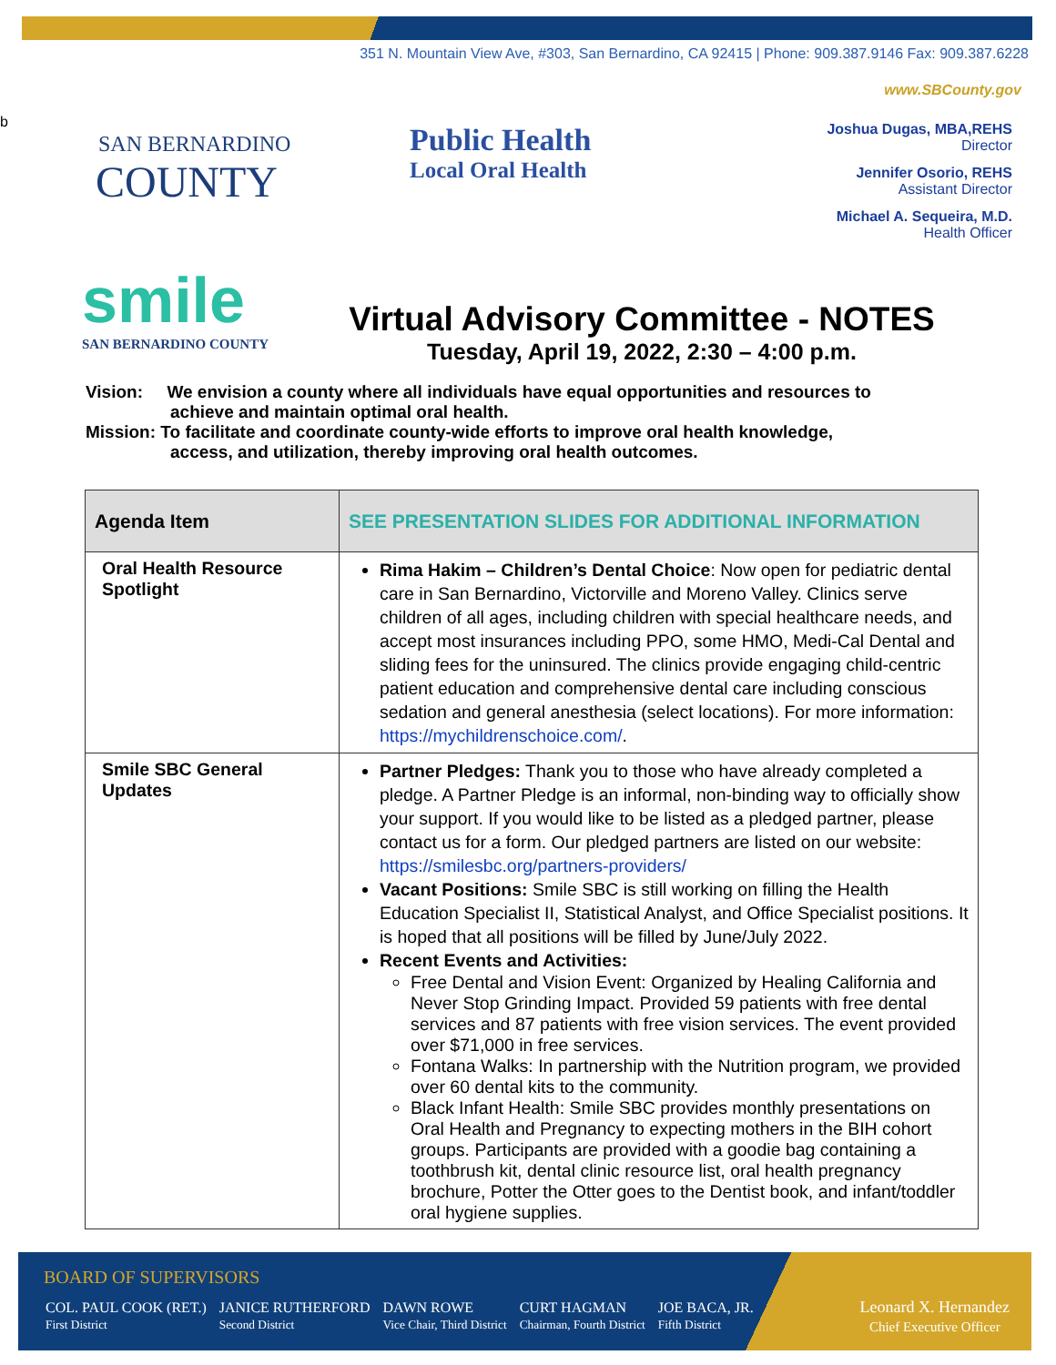351 N. Mountain View Ave, #303, San Bernardino, CA 92415 | Phone: 909.387.9146 Fax: 909.387.6228
www.SBCounty.gov
b
SAN BERNARDINO
COUNTY
Public Health
Local Oral Health
Joshua Dugas, MBA,REHS
Director
Jennifer Osorio, REHS
Assistant Director
Michael A. Sequeira, M.D.
Health Officer
smile
SAN BERNARDINO COUNTY
Virtual Advisory Committee - NOTES
Tuesday, April 19, 2022, 2:30 – 4:00 p.m.
Vision: We envision a county where all individuals have equal opportunities and resources to
achieve and maintain optimal oral health.
Mission: To facilitate and coordinate county-wide efforts to improve oral health knowledge,
access, and utilization, thereby improving oral health outcomes.
| Agenda Item | SEE PRESENTATION SLIDES FOR ADDITIONAL INFORMATION |
| --- | --- |
| Oral Health Resource Spotlight | Rima Hakim – Children’s Dental Choice : Now open for pediatric dental care in San Bernardino, Victorville and Moreno Valley. Clinics serve children of all ages, including children with special healthcare needs, and accept most insurances including PPO, some HMO, Medi-Cal Dental and sliding fees for the uninsured. The clinics provide engaging child-centric patient education and comprehensive dental care including conscious sedation and general anesthesia (select locations). For more information: https://mychildrenschoice.com/ . |
| Smile SBC General Updates | Partner Pledges: Thank you to those who have already completed a pledge. A Partner Pledge is an informal, non-binding way to officially show your support. If you would like to be listed as a pledged partner, please contact us for a form. Our pledged partners are listed on our website: https://smilesbc.org/partners-providers/ Vacant Positions: Smile SBC is still working on filling the Health Education Specialist II, Statistical Analyst, and Office Specialist positions. It is hoped that all positions will be filled by June/July 2022. Recent Events and Activities: Free Dental and Vision Event: Organized by Healing California and Never Stop Grinding Impact. Provided 59 patients with free dental services and 87 patients with free vision services. The event provided over $71,000 in free services. Fontana Walks: In partnership with the Nutrition program, we provided over 60 dental kits to the community. Black Infant Health: Smile SBC provides monthly presentations on Oral Health and Pregnancy to expecting mothers in the BIH cohort groups. Participants are provided with a goodie bag containing a toothbrush kit, dental clinic resource list, oral health pregnancy brochure, Potter the Otter goes to the Dentist book, and infant/toddler oral hygiene supplies. |
BOARD OF SUPERVISORS
COL. PAUL COOK (RET.)
First District
JANICE RUTHERFORD
Second District
DAWN ROWE
Vice Chair, Third District
CURT HAGMAN
Chairman, Fourth District
JOE BACA, JR.
Fifth District
Leonard X. Hernandez
Chief Executive Officer